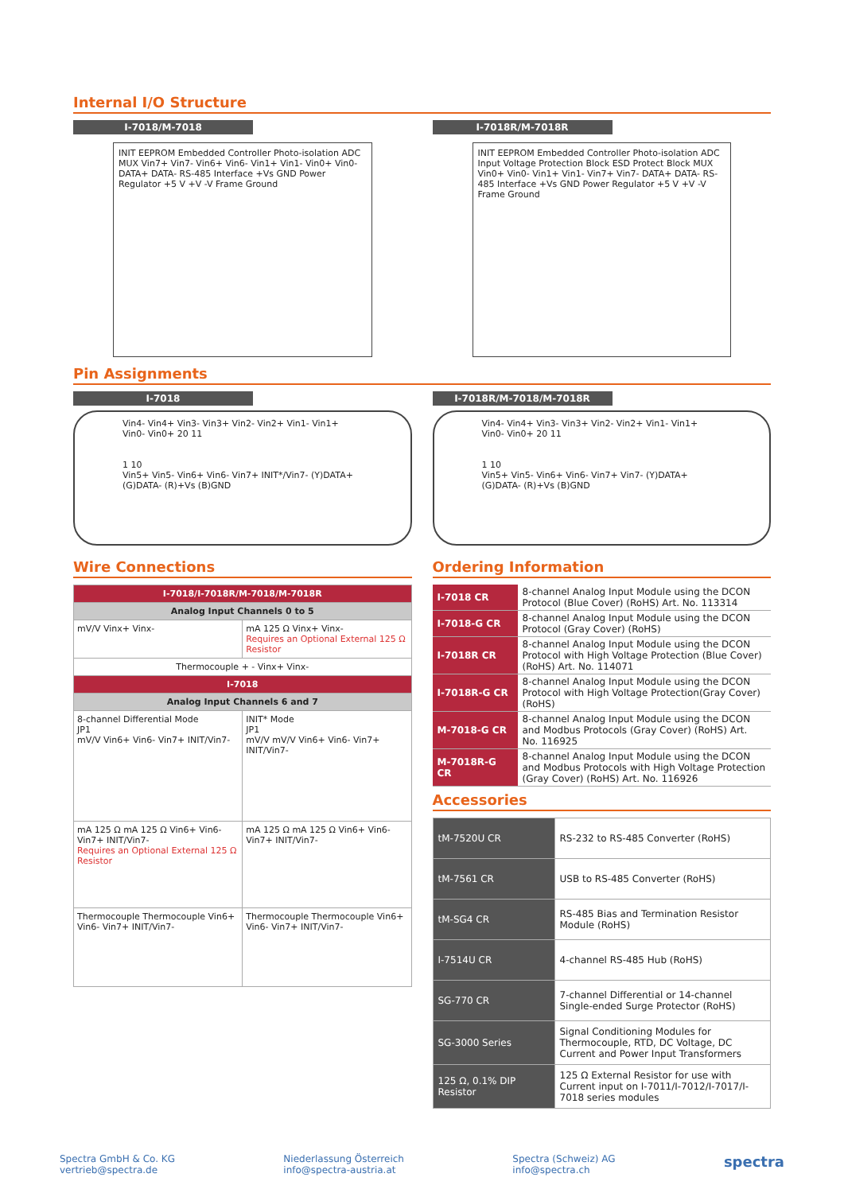Internal I/O Structure
I-7018/M-7018
INIT EEPROM Embedded Controller Photo-isolation ADC MUX Vin7+ Vin7- Vin6+ Vin6- Vin1+ Vin1- Vin0+ Vin0- DATA+ DATA- RS-485 Interface +Vs GND Power Regulator +5 V +V -V Frame Ground
I-7018R/M-7018R
INIT EEPROM Embedded Controller Photo-isolation ADC Input Voltage Protection Block ESD Protect Block MUX Vin0+ Vin0- Vin1+ Vin1- Vin7+ Vin7- DATA+ DATA- RS-485 Interface +Vs GND Power Regulator +5 V +V -V Frame Ground
Pin Assignments
I-7018
Vin4- Vin4+ Vin3- Vin3+ Vin2- Vin2+ Vin1- Vin1+ Vin0- Vin0+ 20 11
1 10
Vin5+ Vin5- Vin6+ Vin6- Vin7+ INIT*/Vin7- (Y)DATA+ (G)DATA- (R)+Vs (B)GND
I-7018R/M-7018/M-7018R
Vin4- Vin4+ Vin3- Vin3+ Vin2- Vin2+ Vin1- Vin1+ Vin0- Vin0+ 20 11
1 10
Vin5+ Vin5- Vin6+ Vin6- Vin7+ Vin7- (Y)DATA+ (G)DATA- (R)+Vs (B)GND
Wire Connections
| I-7018/I-7018R/M-7018/M-7018R | |
| --- | --- |
| Analog Input Channels 0 to 5 | |
| mV/V Vinx+ Vinx- | mA 125 Ω Vinx+ Vinx- Requires an Optional External 125 Ω Resistor |
| Thermocouple + - Vinx+ Vinx- | |
| I-7018 | |
| Analog Input Channels 6 and 7 | |
| 8-channel Differential Mode JP1 mV/V Vin6+ Vin6- Vin7+ INIT/Vin7- | INIT* Mode JP1 mV/V mV/V Vin6+ Vin6- Vin7+ INIT/Vin7- |
| mA 125 Ω mA 125 Ω Vin6+ Vin6- Vin7+ INIT/Vin7- Requires an Optional External 125 Ω Resistor | mA 125 Ω mA 125 Ω Vin6+ Vin6- Vin7+ INIT/Vin7- |
| Thermocouple Thermocouple Vin6+ Vin6- Vin7+ INIT/Vin7- | Thermocouple Thermocouple Vin6+ Vin6- Vin7+ INIT/Vin7- |
Ordering Information
| I-7018 CR | 8-channel Analog Input Module using the DCON Protocol (Blue Cover) (RoHS) Art. No. 113314 |
| I-7018-G CR | 8-channel Analog Input Module using the DCON Protocol (Gray Cover) (RoHS) |
| I-7018R CR | 8-channel Analog Input Module using the DCON Protocol with High Voltage Protection (Blue Cover) (RoHS) Art. No. 114071 |
| I-7018R-G CR | 8-channel Analog Input Module using the DCON Protocol with High Voltage Protection(Gray Cover) (RoHS) |
| M-7018-G CR | 8-channel Analog Input Module using the DCON and Modbus Protocols (Gray Cover) (RoHS) Art. No. 116925 |
| M-7018R-G CR | 8-channel Analog Input Module using the DCON and Modbus Protocols with High Voltage Protection (Gray Cover) (RoHS) Art. No. 116926 |
Accessories
| tM-7520U CR | RS-232 to RS-485 Converter (RoHS) |
| tM-7561 CR | USB to RS-485 Converter (RoHS) |
| tM-SG4 CR | RS-485 Bias and Termination Resistor Module (RoHS) |
| I-7514U CR | 4-channel RS-485 Hub (RoHS) |
| SG-770 CR | 7-channel Differential or 14-channel Single-ended Surge Protector (RoHS) |
| SG-3000 Series | Signal Conditioning Modules for Thermocouple, RTD, DC Voltage, DC Current and Power Input Transformers |
| 125 Ω, 0.1% DIP Resistor | 125 Ω External Resistor for use with Current input on I-7011/I-7012/I-7017/I-7018 series modules |
Spectra GmbH & Co. KG
vertrieb@spectra.de
Niederlassung Österreich
info@spectra-austria.at
Spectra (Schweiz) AG
info@spectra.ch
spectra